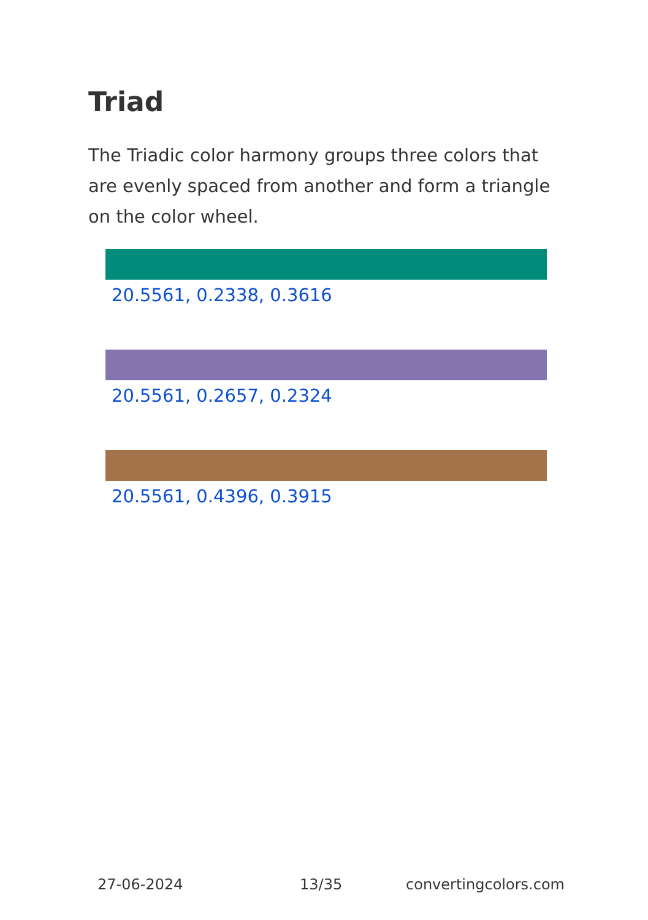Triad
The Triadic color harmony groups three colors that are evenly spaced from another and form a triangle on the color wheel.
20.5561, 0.2338, 0.3616
20.5561, 0.2657, 0.2324
20.5561, 0.4396, 0.3915
27-06-2024 13/35 convertingcolors.com